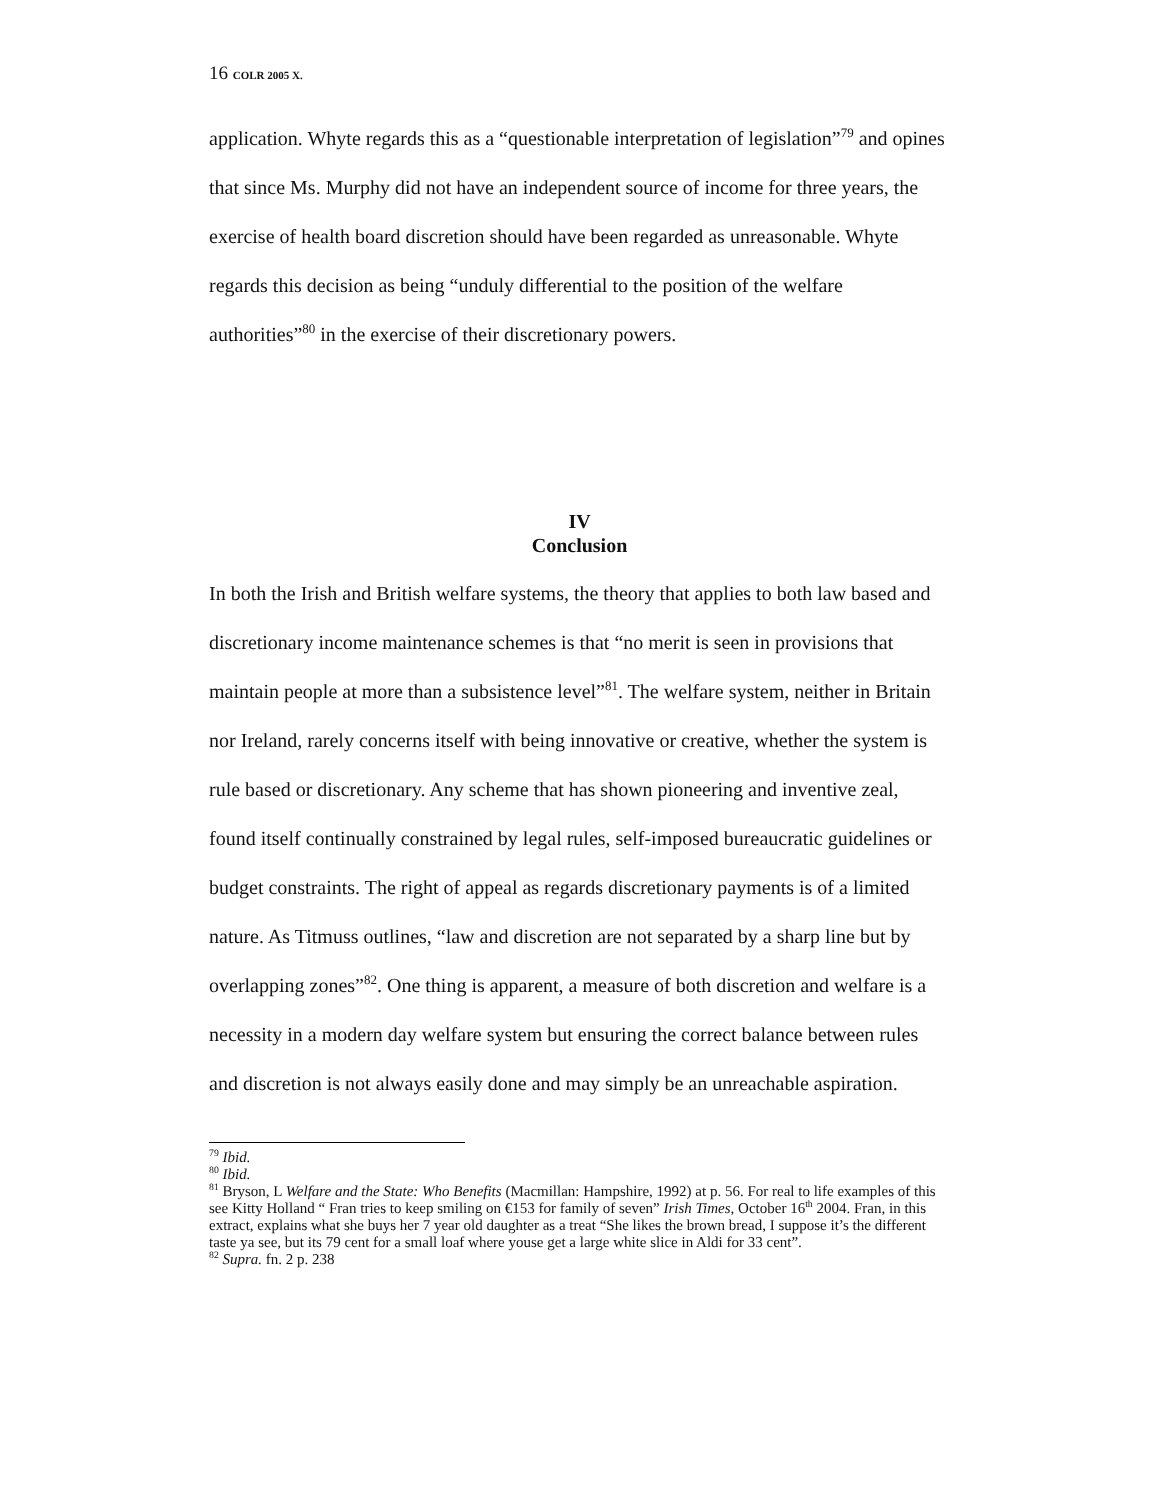16 COLR 2005 X.
application. Whyte regards this as a “questionable interpretation of legislation”<sup>79</sup> and opines that since Ms. Murphy did not have an independent source of income for three years, the exercise of health board discretion should have been regarded as unreasonable. Whyte regards this decision as being “unduly differential to the position of the welfare authorities”<sup>80</sup> in the exercise of their discretionary powers.
IV
Conclusion
In both the Irish and British welfare systems, the theory that applies to both law based and discretionary income maintenance schemes is that “no merit is seen in provisions that maintain people at more than a subsistence level”<sup>81</sup>. The welfare system, neither in Britain nor Ireland, rarely concerns itself with being innovative or creative, whether the system is rule based or discretionary. Any scheme that has shown pioneering and inventive zeal, found itself continually constrained by legal rules, self-imposed bureaucratic guidelines or budget constraints. The right of appeal as regards discretionary payments is of a limited nature. As Titmuss outlines, “law and discretion are not separated by a sharp line but by overlapping zones”<sup>82</sup>. One thing is apparent, a measure of both discretion and welfare is a necessity in a modern day welfare system but ensuring the correct balance between rules and discretion is not always easily done and may simply be an unreachable aspiration.
<sup>79</sup> Ibid.
<sup>80</sup> Ibid.
<sup>81</sup> Bryson, L Welfare and the State: Who Benefits (Macmillan: Hampshire, 1992) at p. 56. For real to life examples of this see Kitty Holland “ Fran tries to keep smiling on €153 for family of seven” Irish Times, October 16<sup>th</sup> 2004. Fran, in this extract, explains what she buys her 7 year old daughter as a treat “She likes the brown bread, I suppose it’s the different taste ya see, but its 79 cent for a small loaf where youse get a large white slice in Aldi for 33 cent”.
<sup>82</sup> Supra. fn. 2 p. 238